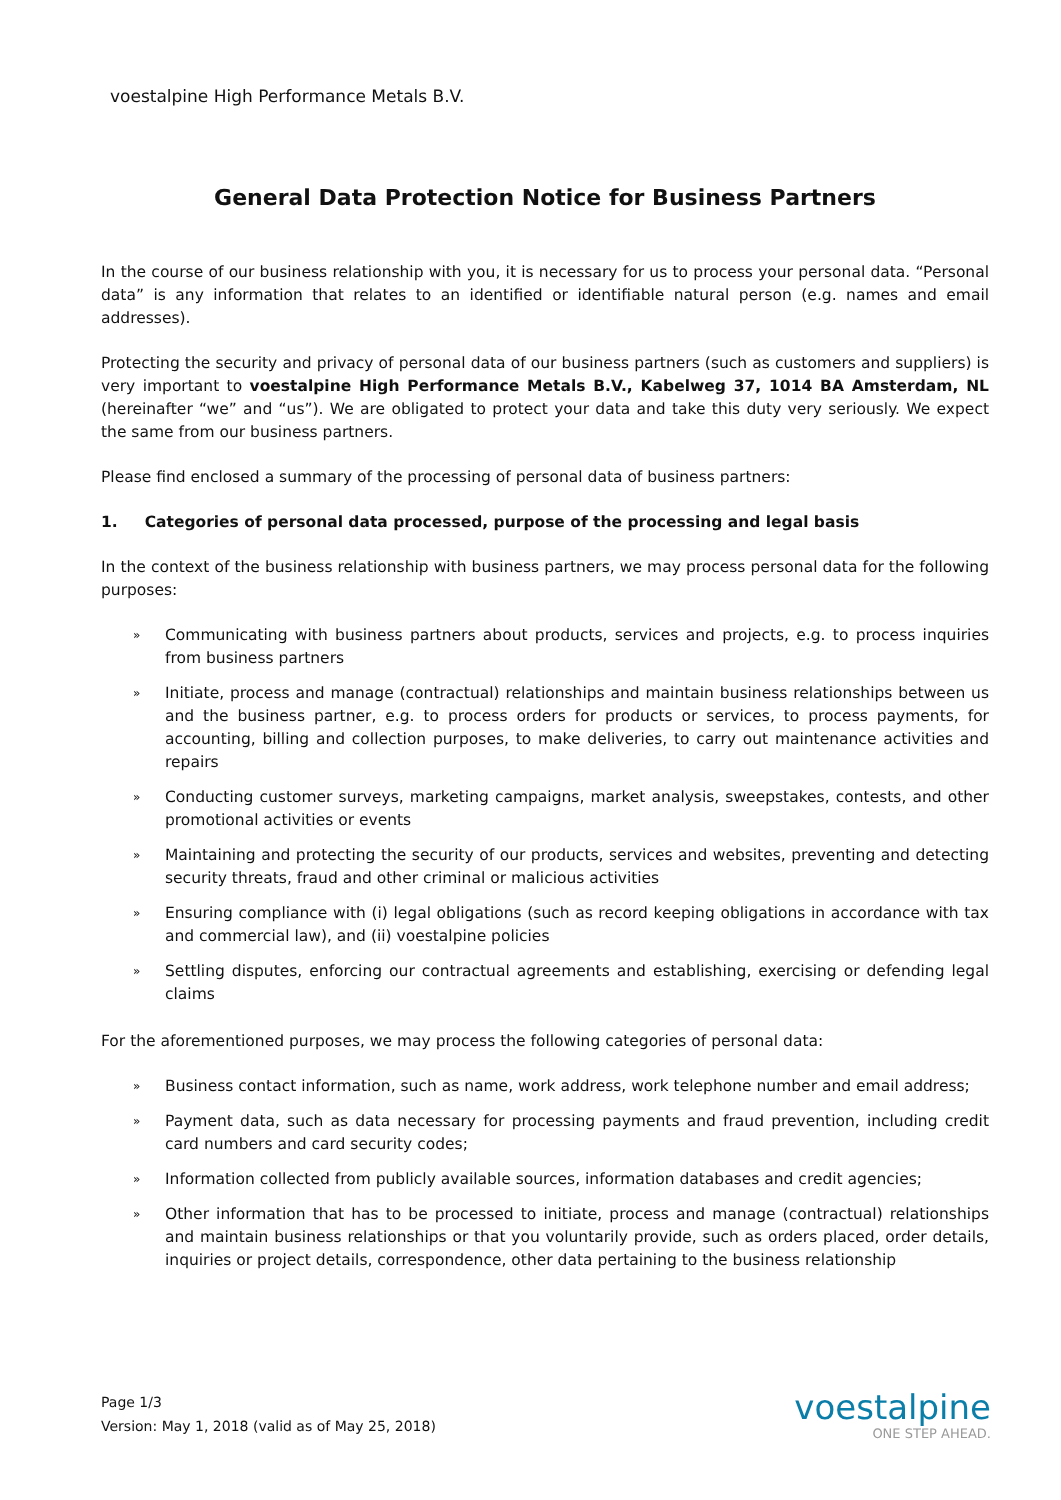voestalpine High Performance Metals B.V.
General Data Protection Notice for Business Partners
In the course of our business relationship with you, it is necessary for us to process your personal data. “Personal data” is any information that relates to an identified or identifiable natural person (e.g. names and email addresses).
Protecting the security and privacy of personal data of our business partners (such as customers and suppliers) is very important to voestalpine High Performance Metals B.V., Kabelweg 37, 1014 BA Amsterdam, NL (hereinafter “we” and “us”). We are obligated to protect your data and take this duty very seriously. We expect the same from our business partners.
Please find enclosed a summary of the processing of personal data of business partners:
1. Categories of personal data processed, purpose of the processing and legal basis
In the context of the business relationship with business partners, we may process personal data for the following purposes:
» Communicating with business partners about products, services and projects, e.g. to process inquiries from business partners
» Initiate, process and manage (contractual) relationships and maintain business relationships between us and the business partner, e.g. to process orders for products or services, to process payments, for accounting, billing and collection purposes, to make deliveries, to carry out maintenance activities and repairs
» Conducting customer surveys, marketing campaigns, market analysis, sweepstakes, contests, and other promotional activities or events
» Maintaining and protecting the security of our products, services and websites, preventing and detecting security threats, fraud and other criminal or malicious activities
» Ensuring compliance with (i) legal obligations (such as record keeping obligations in accordance with tax and commercial law), and (ii) voestalpine policies
» Settling disputes, enforcing our contractual agreements and establishing, exercising or defending legal claims
For the aforementioned purposes, we may process the following categories of personal data:
» Business contact information, such as name, work address, work telephone number and email address;
» Payment data, such as data necessary for processing payments and fraud prevention, including credit card numbers and card security codes;
» Information collected from publicly available sources, information databases and credit agencies;
» Other information that has to be processed to initiate, process and manage (contractual) relationships and maintain business relationships or that you voluntarily provide, such as orders placed, order details, inquiries or project details, correspondence, other data pertaining to the business relationship
Page 1/3
Version: May 1, 2018 (valid as of May 25, 2018)
voestalpine
ONE STEP AHEAD.